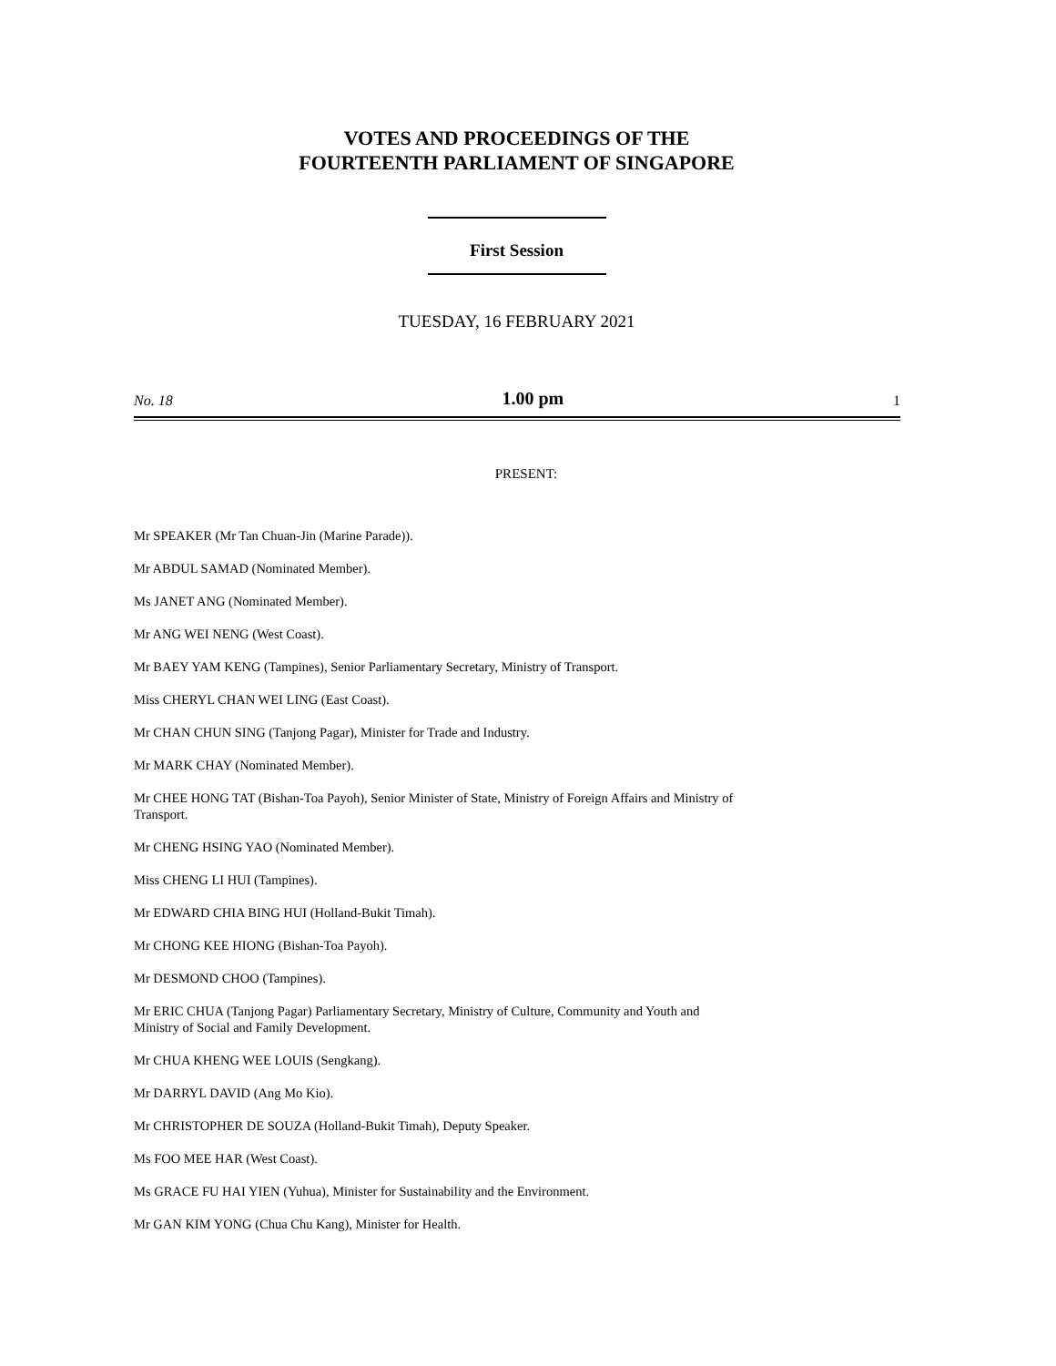VOTES AND PROCEEDINGS OF THE
FOURTEENTH PARLIAMENT OF SINGAPORE
First Session
TUESDAY, 16 FEBRUARY 2021
No. 18 1.00 pm 1
PRESENT:
Mr SPEAKER (Mr Tan Chuan-Jin (Marine Parade)).
Mr ABDUL SAMAD (Nominated Member).
Ms JANET ANG (Nominated Member).
Mr ANG WEI NENG (West Coast).
Mr BAEY YAM KENG (Tampines), Senior Parliamentary Secretary, Ministry of Transport.
Miss CHERYL CHAN WEI LING (East Coast).
Mr CHAN CHUN SING (Tanjong Pagar), Minister for Trade and Industry.
Mr MARK CHAY (Nominated Member).
Mr CHEE HONG TAT (Bishan-Toa Payoh), Senior Minister of State, Ministry of Foreign Affairs and Ministry of Transport.
Mr CHENG HSING YAO (Nominated Member).
Miss CHENG LI HUI (Tampines).
Mr EDWARD CHIA BING HUI (Holland-Bukit Timah).
Mr CHONG KEE HIONG (Bishan-Toa Payoh).
Mr DESMOND CHOO (Tampines).
Mr ERIC CHUA (Tanjong Pagar) Parliamentary Secretary, Ministry of Culture, Community and Youth and Ministry of Social and Family Development.
Mr CHUA KHENG WEE LOUIS (Sengkang).
Mr DARRYL DAVID (Ang Mo Kio).
Mr CHRISTOPHER DE SOUZA (Holland-Bukit Timah), Deputy Speaker.
Ms FOO MEE HAR (West Coast).
Ms GRACE FU HAI YIEN (Yuhua), Minister for Sustainability and the Environment.
Mr GAN KIM YONG (Chua Chu Kang), Minister for Health.